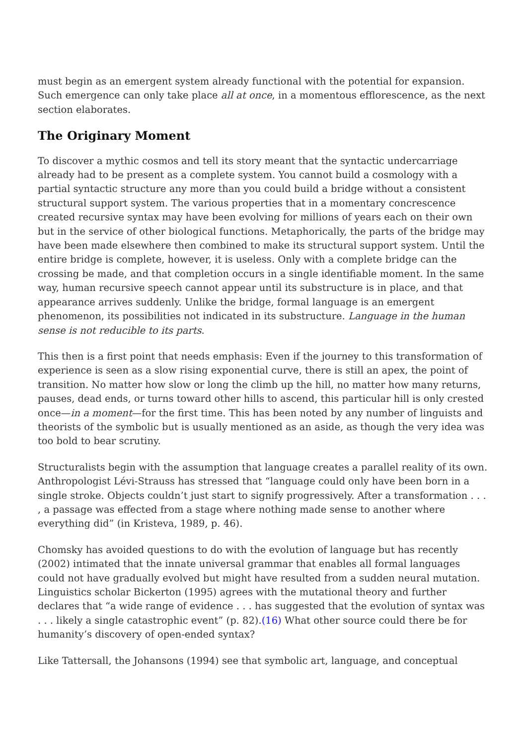must begin as an emergent system already functional with the potential for expansion. Such emergence can only take place all at once, in a momentous efflorescence, as the next section elaborates.
The Originary Moment
To discover a mythic cosmos and tell its story meant that the syntactic undercarriage already had to be present as a complete system. You cannot build a cosmology with a partial syntactic structure any more than you could build a bridge without a consistent structural support system. The various properties that in a momentary concrescence created recursive syntax may have been evolving for millions of years each on their own but in the service of other biological functions. Metaphorically, the parts of the bridge may have been made elsewhere then combined to make its structural support system. Until the entire bridge is complete, however, it is useless. Only with a complete bridge can the crossing be made, and that completion occurs in a single identifiable moment. In the same way, human recursive speech cannot appear until its substructure is in place, and that appearance arrives suddenly. Unlike the bridge, formal language is an emergent phenomenon, its possibilities not indicated in its substructure. Language in the human sense is not reducible to its parts.
This then is a first point that needs emphasis: Even if the journey to this transformation of experience is seen as a slow rising exponential curve, there is still an apex, the point of transition. No matter how slow or long the climb up the hill, no matter how many returns, pauses, dead ends, or turns toward other hills to ascend, this particular hill is only crested once—in a moment—for the first time. This has been noted by any number of linguists and theorists of the symbolic but is usually mentioned as an aside, as though the very idea was too bold to bear scrutiny.
Structuralists begin with the assumption that language creates a parallel reality of its own. Anthropologist Lévi-Strauss has stressed that “language could only have been born in a single stroke. Objects couldn’t just start to signify progressively. After a transformation . . . , a passage was effected from a stage where nothing made sense to another where everything did” (in Kristeva, 1989, p. 46).
Chomsky has avoided questions to do with the evolution of language but has recently (2002) intimated that the innate universal grammar that enables all formal languages could not have gradually evolved but might have resulted from a sudden neural mutation. Linguistics scholar Bickerton (1995) agrees with the mutational theory and further declares that “a wide range of evidence . . . has suggested that the evolution of syntax was . . . likely a single catastrophic event” (p. 82).(16) What other source could there be for humanity’s discovery of open-ended syntax?
Like Tattersall, the Johansons (1994) see that symbolic art, language, and conceptual